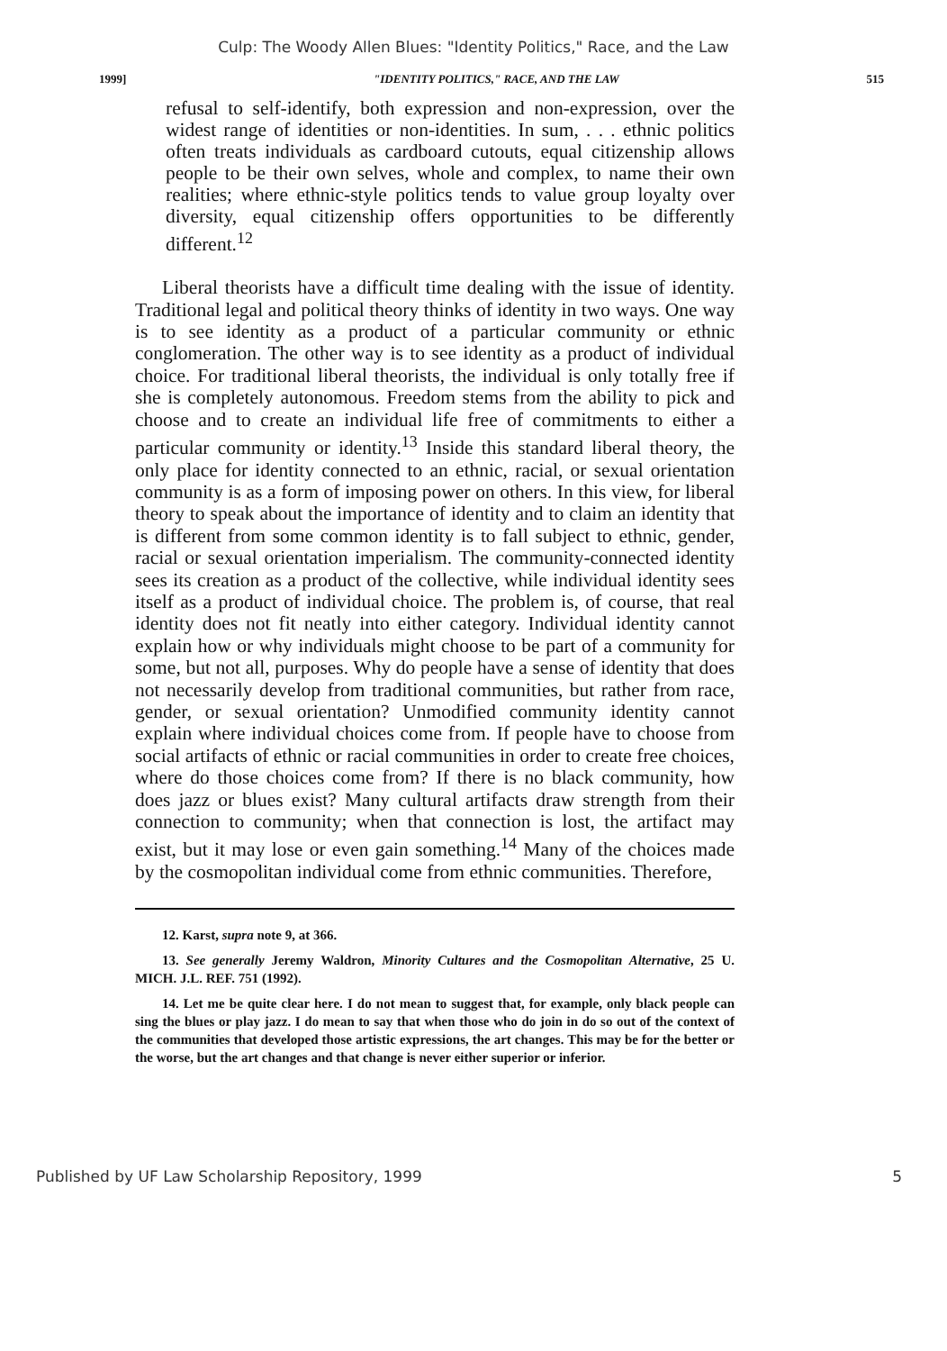Culp: The Woody Allen Blues: "Identity Politics," Race, and the Law
1999] "IDENTITY POLITICS," RACE, AND THE LAW 515
refusal to self-identify, both expression and non-expression, over the widest range of identities or non-identities. In sum, . . . ethnic politics often treats individuals as cardboard cutouts, equal citizenship allows people to be their own selves, whole and complex, to name their own realities; where ethnic-style politics tends to value group loyalty over diversity, equal citizenship offers opportunities to be differently different.<sup>12</sup>
Liberal theorists have a difficult time dealing with the issue of identity. Traditional legal and political theory thinks of identity in two ways. One way is to see identity as a product of a particular community or ethnic conglomeration. The other way is to see identity as a product of individual choice. For traditional liberal theorists, the individual is only totally free if she is completely autonomous. Freedom stems from the ability to pick and choose and to create an individual life free of commitments to either a particular community or identity.<sup>13</sup> Inside this standard liberal theory, the only place for identity connected to an ethnic, racial, or sexual orientation community is as a form of imposing power on others. In this view, for liberal theory to speak about the importance of identity and to claim an identity that is different from some common identity is to fall subject to ethnic, gender, racial or sexual orientation imperialism. The community-connected identity sees its creation as a product of the collective, while individual identity sees itself as a product of individual choice. The problem is, of course, that real identity does not fit neatly into either category. Individual identity cannot explain how or why individuals might choose to be part of a community for some, but not all, purposes. Why do people have a sense of identity that does not necessarily develop from traditional communities, but rather from race, gender, or sexual orientation? Unmodified community identity cannot explain where individual choices come from. If people have to choose from social artifacts of ethnic or racial communities in order to create free choices, where do those choices come from? If there is no black community, how does jazz or blues exist? Many cultural artifacts draw strength from their connection to community; when that connection is lost, the artifact may exist, but it may lose or even gain something.<sup>14</sup> Many of the choices made by the cosmopolitan individual come from ethnic communities. Therefore,
12. Karst, supra note 9, at 366.
13. See generally Jeremy Waldron, Minority Cultures and the Cosmopolitan Alternative, 25 U. MICH. J.L. REF. 751 (1992).
14. Let me be quite clear here. I do not mean to suggest that, for example, only black people can sing the blues or play jazz. I do mean to say that when those who do join in do so out of the context of the communities that developed those artistic expressions, the art changes. This may be for the better or the worse, but the art changes and that change is never either superior or inferior.
Published by UF Law Scholarship Repository, 1999 5